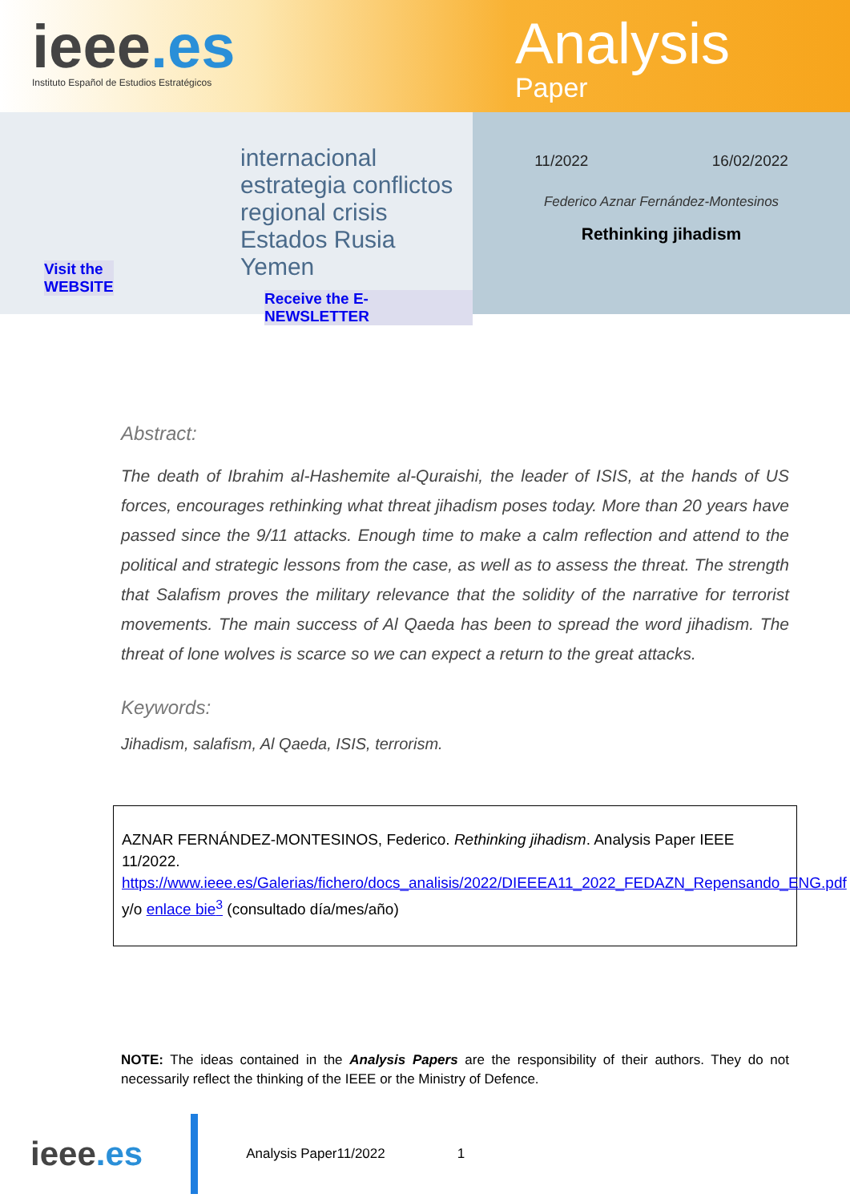ieee.es
Instituto Español de Estudios Estratégicos
Analysis
Paper
internacional estrategia conflictos regional crisis Estados Rusia Yemen
Visit the
WEBSITE
Receive the E-NEWSLETTER
11/2022 16/02/2022
Federico Aznar Fernández-Montesinos
Rethinking jihadism
Abstract:
The death of Ibrahim al-Hashemite al-Quraishi, the leader of ISIS, at the hands of US forces, encourages rethinking what threat jihadism poses today. More than 20 years have passed since the 9/11 attacks. Enough time to make a calm reflection and attend to the political and strategic lessons from the case, as well as to assess the threat. The strength that Salafism proves the military relevance that the solidity of the narrative for terrorist movements. The main success of Al Qaeda has been to spread the word jihadism. The threat of lone wolves is scarce so we can expect a return to the great attacks.
Keywords:
Jihadism, salafism, Al Qaeda, ISIS, terrorism.
AZNAR FERNÁNDEZ-MONTESINOS, Federico. Rethinking jihadism. Analysis Paper IEEE 11/2022.
https://www.ieee.es/Galerias/fichero/docs_analisis/2022/DIEEEA11_2022_FEDAZN_Repensando_ENG.pdf y/o enlace bie<sup>3</sup> (consultado día/mes/año)
NOTE: The ideas contained in the Analysis Papers are the responsibility of their authors. They do not necessarily reflect the thinking of the IEEE or the Ministry of Defence.
ieee.es
Analysis Paper11/2022 1